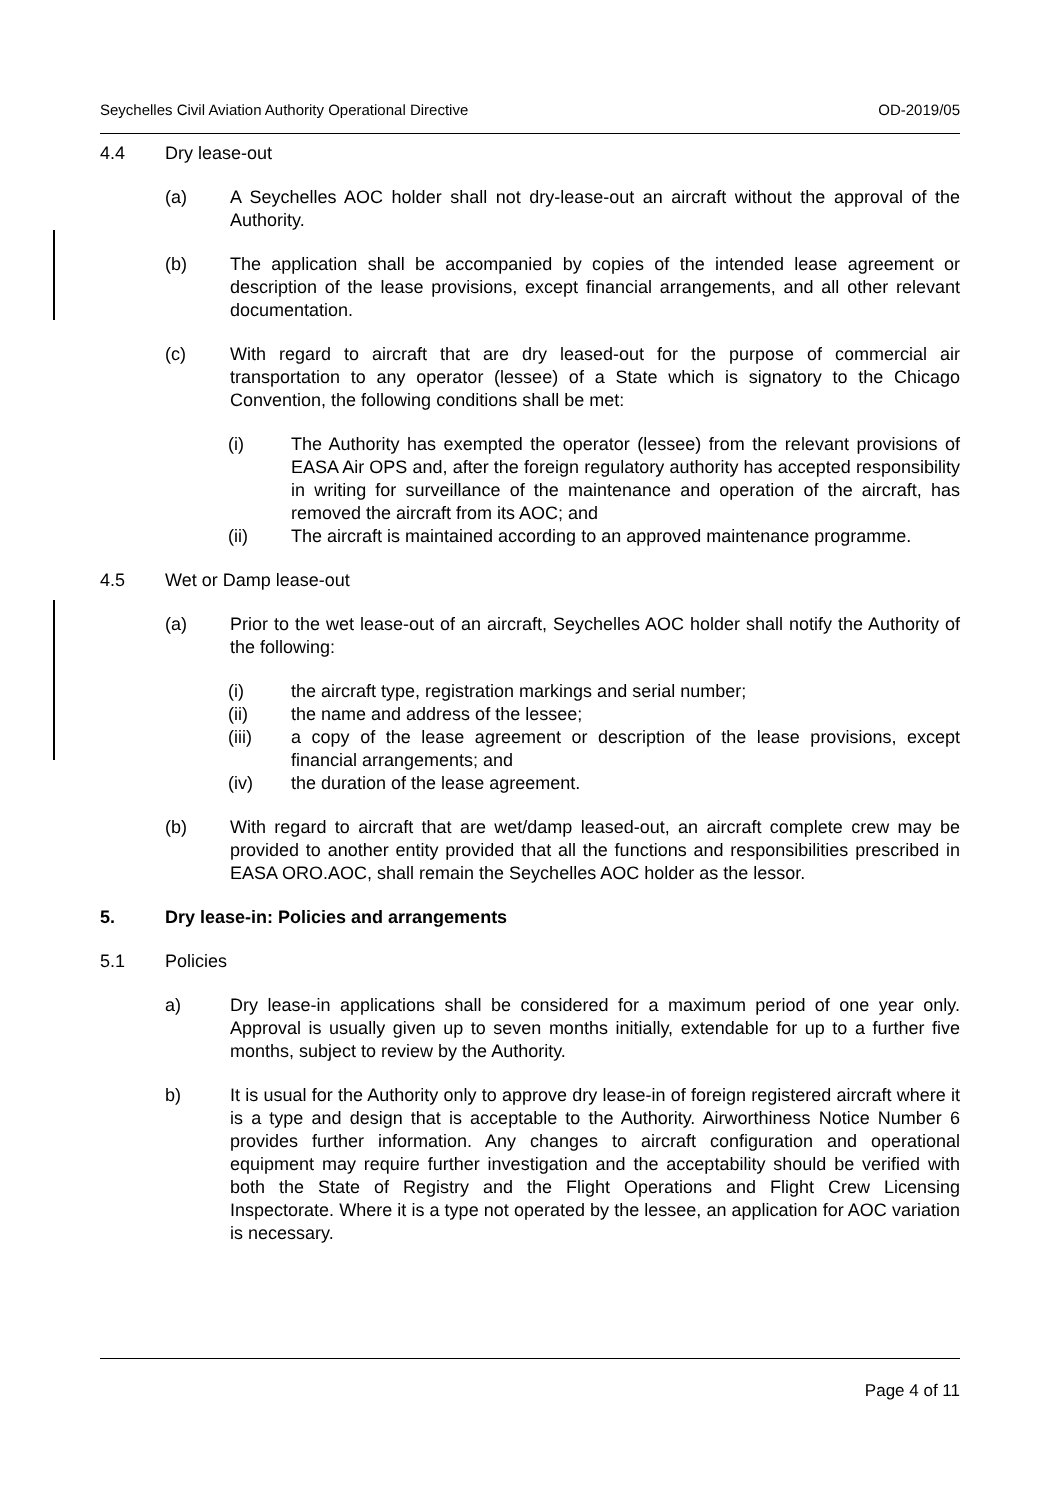Seychelles Civil Aviation Authority Operational Directive OD-2019/05
4.4 Dry lease-out
(a) A Seychelles AOC holder shall not dry-lease-out an aircraft without the approval of the Authority.
(b) The application shall be accompanied by copies of the intended lease agreement or description of the lease provisions, except financial arrangements, and all other relevant documentation.
(c) With regard to aircraft that are dry leased-out for the purpose of commercial air transportation to any operator (lessee) of a State which is signatory to the Chicago Convention, the following conditions shall be met:
(i) The Authority has exempted the operator (lessee) from the relevant provisions of EASA Air OPS and, after the foreign regulatory authority has accepted responsibility in writing for surveillance of the maintenance and operation of the aircraft, has removed the aircraft from its AOC; and
(ii) The aircraft is maintained according to an approved maintenance programme.
4.5 Wet or Damp lease-out
(a) Prior to the wet lease-out of an aircraft, Seychelles AOC holder shall notify the Authority of the following:
(i) the aircraft type, registration markings and serial number;
(ii) the name and address of the lessee;
(iii) a copy of the lease agreement or description of the lease provisions, except financial arrangements; and
(iv) the duration of the lease agreement.
(b) With regard to aircraft that are wet/damp leased-out, an aircraft complete crew may be provided to another entity provided that all the functions and responsibilities prescribed in EASA ORO.AOC, shall remain the Seychelles AOC holder as the lessor.
5. Dry lease-in: Policies and arrangements
5.1 Policies
a) Dry lease-in applications shall be considered for a maximum period of one year only. Approval is usually given up to seven months initially, extendable for up to a further five months, subject to review by the Authority.
b) It is usual for the Authority only to approve dry lease-in of foreign registered aircraft where it is a type and design that is acceptable to the Authority. Airworthiness Notice Number 6 provides further information. Any changes to aircraft configuration and operational equipment may require further investigation and the acceptability should be verified with both the State of Registry and the Flight Operations and Flight Crew Licensing Inspectorate. Where it is a type not operated by the lessee, an application for AOC variation is necessary.
Page 4 of 11